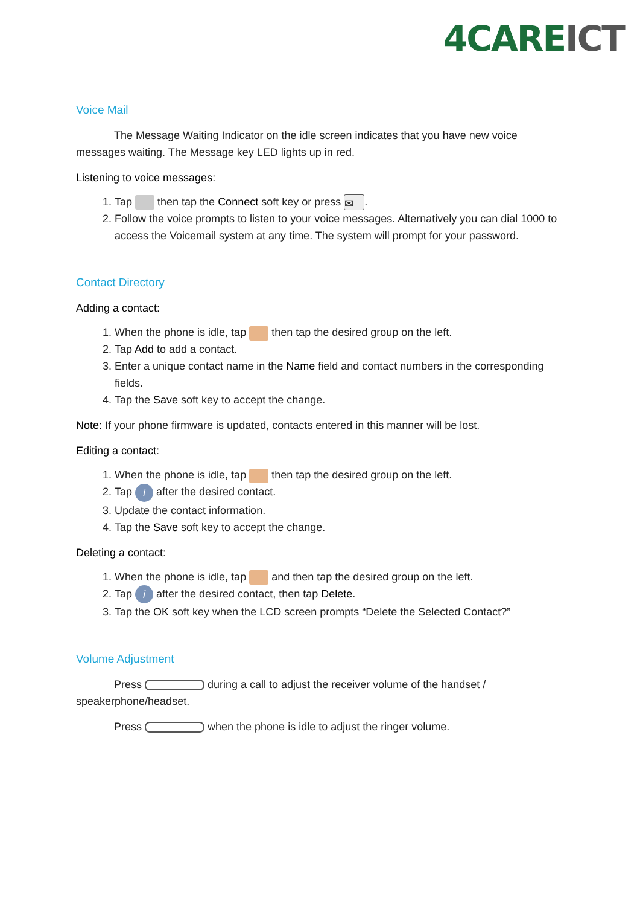4CAREICT
Voice Mail
The Message Waiting Indicator on the idle screen indicates that you have new voice messages waiting. The Message key LED lights up in red.
Listening to voice messages:
1. Tap then tap the Connect soft key or press ✉.
2. Follow the voice prompts to listen to your voice messages. Alternatively you can dial 1000 to access the Voicemail system at any time. The system will prompt for your password.
Contact Directory
Adding a contact:
1. When the phone is idle, tap then tap the desired group on the left.
2. Tap Add to add a contact.
3. Enter a unique contact name in the Name field and contact numbers in the corresponding fields.
4. Tap the Save soft key to accept the change.
Note: If your phone firmware is updated, contacts entered in this manner will be lost.
Editing a contact:
1. When the phone is idle, tap then tap the desired group on the left.
2. Tap i after the desired contact.
3. Update the contact information.
4. Tap the Save soft key to accept the change.
Deleting a contact:
1. When the phone is idle, tap and then tap the desired group on the left.
2. Tap i after the desired contact, then tap Delete.
3. Tap the OK soft key when the LCD screen prompts “Delete the Selected Contact?”
Volume Adjustment
Press during a call to adjust the receiver volume of the handset / speakerphone/headset.
Press when the phone is idle to adjust the ringer volume.